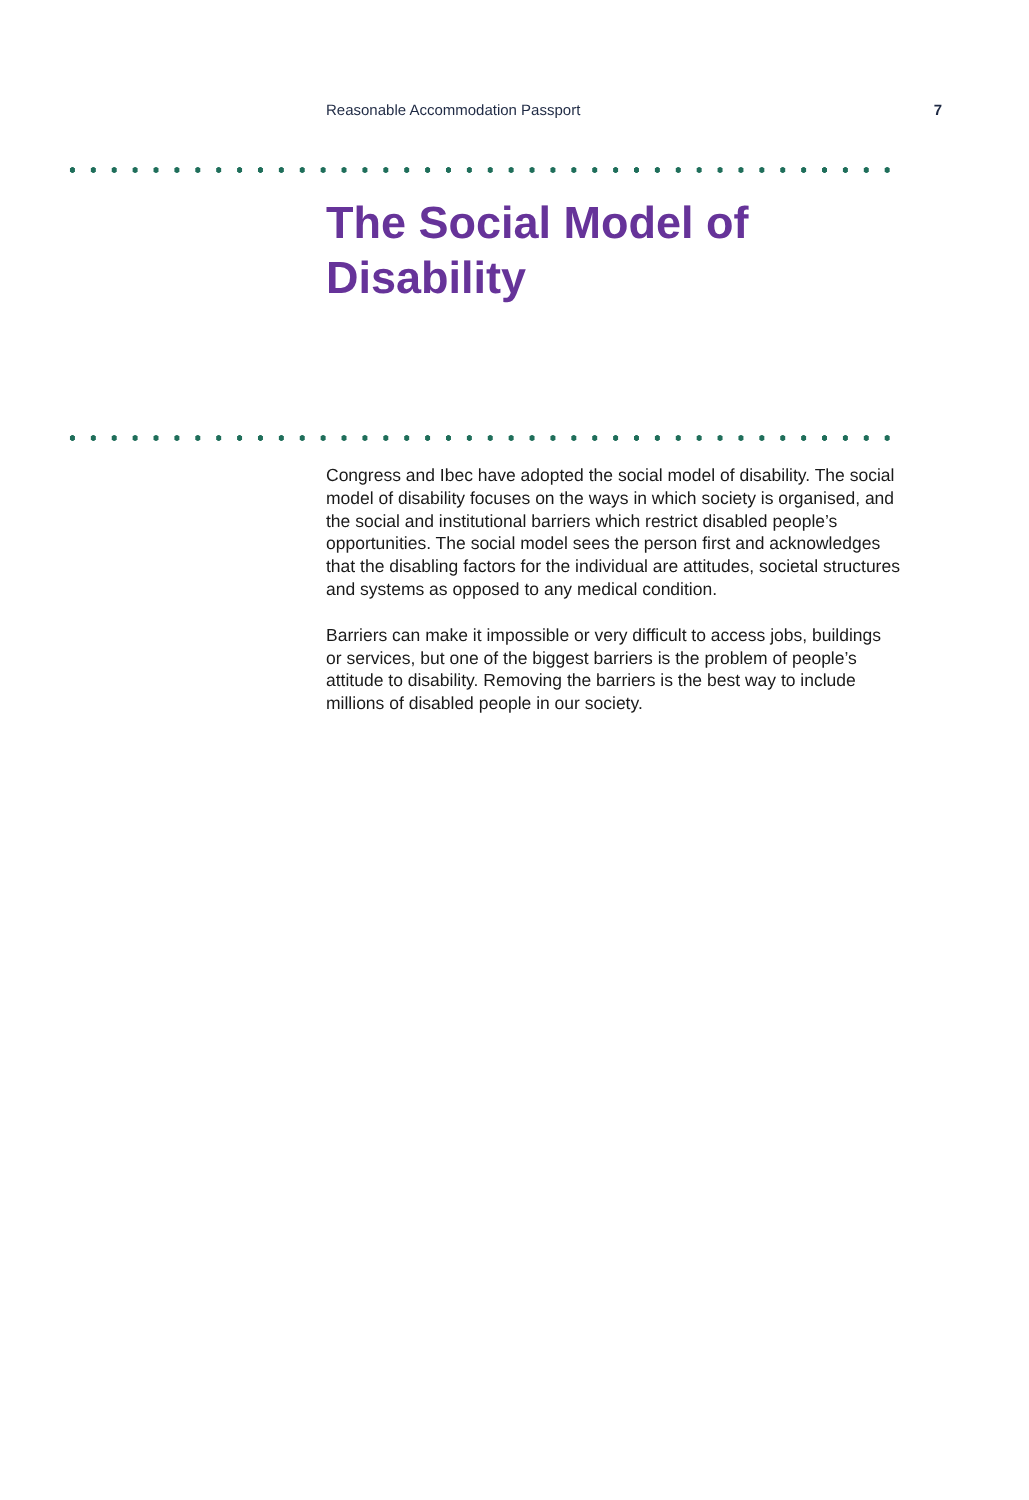Reasonable Accommodation Passport 7
The Social Model of
Disability
Congress and Ibec have adopted the social model of disability. The social model of disability focuses on the ways in which society is organised, and the social and institutional barriers which restrict disabled people’s opportunities. The social model sees the person first and acknowledges that the disabling factors for the individual are attitudes, societal structures and systems as opposed to any medical condition.
Barriers can make it impossible or very difficult to access jobs, buildings or services, but one of the biggest barriers is the problem of people’s attitude to disability. Removing the barriers is the best way to include millions of disabled people in our society.